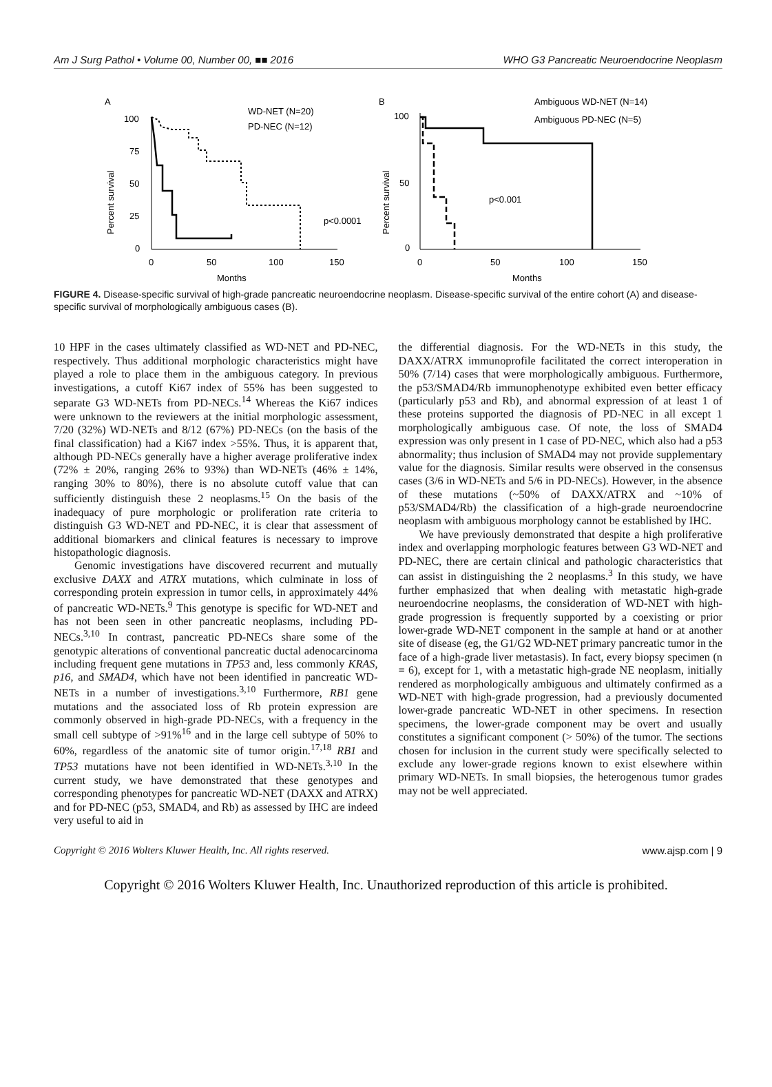Am J Surg Pathol • Volume 00, Number 00, ■■ 2016 WHO G3 Pancreatic Neuroendocrine Neoplasm
A
WD-NET (N=20)
PD-NEC (N=12)
Percent survival
100
75
50
25
0
0
50
100
150
Months
p<0.0001
B
Ambiguous WD-NET (N=14)
Ambiguous PD-NEC (N=5)
Percent survival
100
50
0
0
50
100
150
Months
p<0.001
FIGURE 4. Disease-specific survival of high-grade pancreatic neuroendocrine neoplasm. Disease-specific survival of the entire cohort (A) and disease-specific survival of morphologically ambiguous cases (B).
10 HPF in the cases ultimately classified as WD-NET and PD-NEC, respectively. Thus additional morphologic characteristics might have played a role to place them in the ambiguous category. In previous investigations, a cutoff Ki67 index of 55% has been suggested to separate G3 WD-NETs from PD-NECs.<sup>14</sup> Whereas the Ki67 indices were unknown to the reviewers at the initial morphologic assessment, 7/20 (32%) WD-NETs and 8/12 (67%) PD-NECs (on the basis of the final classification) had a Ki67 index >55%. Thus, it is apparent that, although PD-NECs generally have a higher average proliferative index (72% ± 20%, ranging 26% to 93%) than WD-NETs (46% ± 14%, ranging 30% to 80%), there is no absolute cutoff value that can sufficiently distinguish these 2 neoplasms.<sup>15</sup> On the basis of the inadequacy of pure morphologic or proliferation rate criteria to distinguish G3 WD-NET and PD-NEC, it is clear that assessment of additional biomarkers and clinical features is necessary to improve histopathologic diagnosis.
Genomic investigations have discovered recurrent and mutually exclusive DAXX and ATRX mutations, which culminate in loss of corresponding protein expression in tumor cells, in approximately 44% of pancreatic WD-NETs.<sup>9</sup> This genotype is specific for WD-NET and has not been seen in other pancreatic neoplasms, including PD-NECs.<sup>3,10</sup> In contrast, pancreatic PD-NECs share some of the genotypic alterations of conventional pancreatic ductal adenocarcinoma including frequent gene mutations in TP53 and, less commonly KRAS, p16, and SMAD4, which have not been identified in pancreatic WD-NETs in a number of investigations.<sup>3,10</sup> Furthermore, RB1 gene mutations and the associated loss of Rb protein expression are commonly observed in high-grade PD-NECs, with a frequency in the small cell subtype of >91%<sup>16</sup> and in the large cell subtype of 50% to 60%, regardless of the anatomic site of tumor origin.<sup>17,18</sup> RB1 and TP53 mutations have not been identified in WD-NETs.<sup>3,10</sup> In the current study, we have demonstrated that these genotypes and corresponding phenotypes for pancreatic WD-NET (DAXX and ATRX) and for PD-NEC (p53, SMAD4, and Rb) as assessed by IHC are indeed very useful to aid in
the differential diagnosis. For the WD-NETs in this study, the DAXX/ATRX immunoprofile facilitated the correct interoperation in 50% (7/14) cases that were morphologically ambiguous. Furthermore, the p53/SMAD4/Rb immunophenotype exhibited even better efficacy (particularly p53 and Rb), and abnormal expression of at least 1 of these proteins supported the diagnosis of PD-NEC in all except 1 morphologically ambiguous case. Of note, the loss of SMAD4 expression was only present in 1 case of PD-NEC, which also had a p53 abnormality; thus inclusion of SMAD4 may not provide supplementary value for the diagnosis. Similar results were observed in the consensus cases (3/6 in WD-NETs and 5/6 in PD-NECs). However, in the absence of these mutations (~50% of DAXX/ATRX and ~10% of p53/SMAD4/Rb) the classification of a high-grade neuroendocrine neoplasm with ambiguous morphology cannot be established by IHC.
We have previously demonstrated that despite a high proliferative index and overlapping morphologic features between G3 WD-NET and PD-NEC, there are certain clinical and pathologic characteristics that can assist in distinguishing the 2 neoplasms.<sup>3</sup> In this study, we have further emphasized that when dealing with metastatic high-grade neuroendocrine neoplasms, the consideration of WD-NET with high-grade progression is frequently supported by a coexisting or prior lower-grade WD-NET component in the sample at hand or at another site of disease (eg, the G1/G2 WD-NET primary pancreatic tumor in the face of a high-grade liver metastasis). In fact, every biopsy specimen (n = 6), except for 1, with a metastatic high-grade NE neoplasm, initially rendered as morphologically ambiguous and ultimately confirmed as a WD-NET with high-grade progression, had a previously documented lower-grade pancreatic WD-NET in other specimens. In resection specimens, the lower-grade component may be overt and usually constitutes a significant component (> 50%) of the tumor. The sections chosen for inclusion in the current study were specifically selected to exclude any lower-grade regions known to exist elsewhere within primary WD-NETs. In small biopsies, the heterogenous tumor grades may not be well appreciated.
Copyright © 2016 Wolters Kluwer Health, Inc. All rights reserved. www.ajsp.com | 9
Copyright © 2016 Wolters Kluwer Health, Inc. Unauthorized reproduction of this article is prohibited.